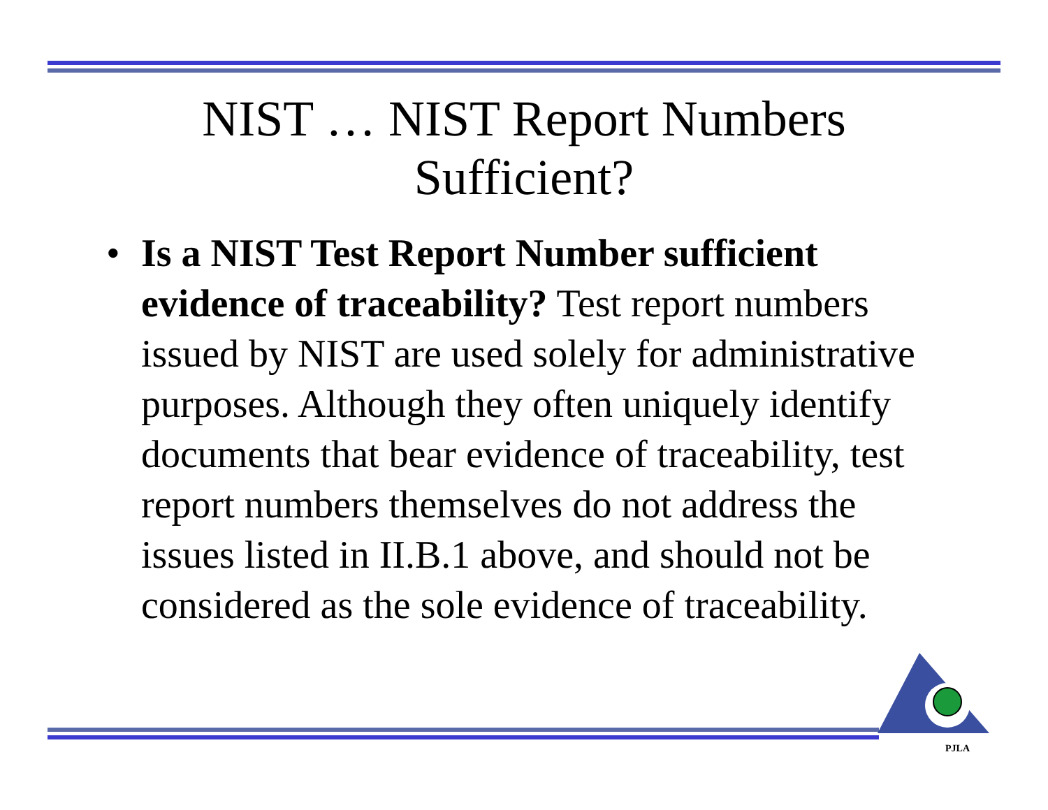NIST … NIST Report Numbers
Sufficient?
• Is a NIST Test Report Number sufficient evidence of traceability? Test report numbers issued by NIST are used solely for administrative purposes. Although they often uniquely identify documents that bear evidence of traceability, test report numbers themselves do not address the issues listed in II.B.1 above, and should not be considered as the sole evidence of traceability.
PJLA